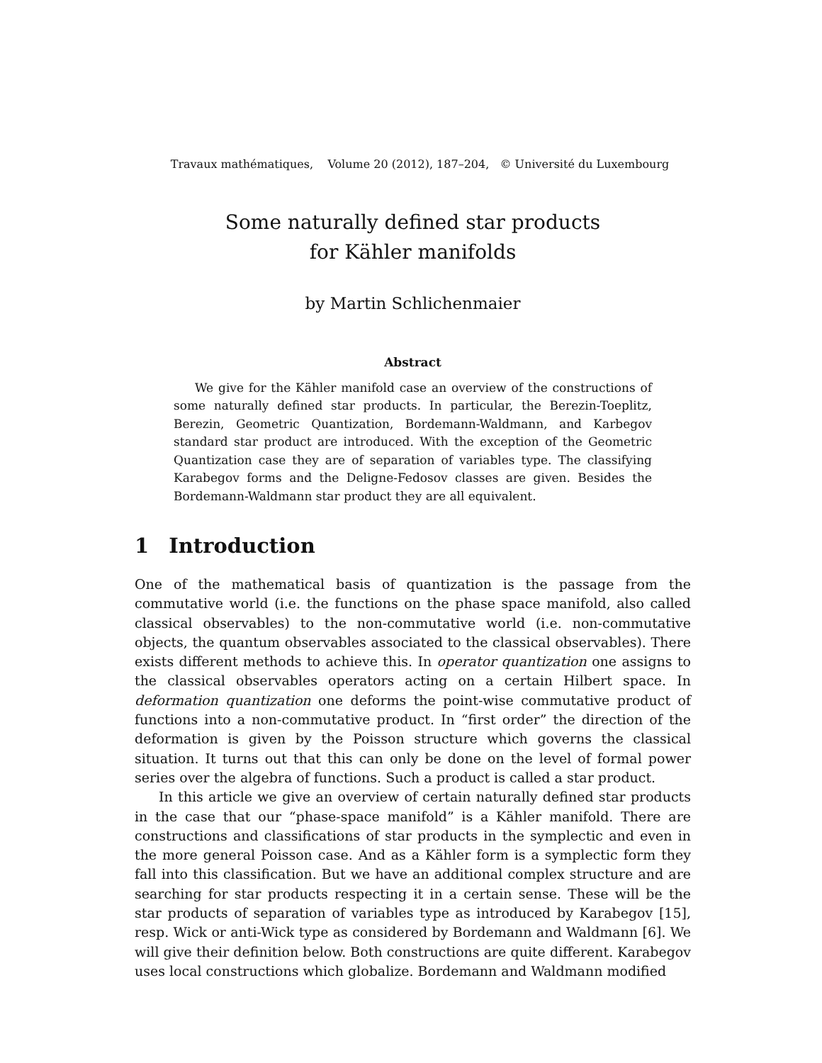Travaux mathématiques, Volume 20 (2012), 187–204, © Université du Luxembourg
Some naturally defined star products
for Kähler manifolds
by Martin Schlichenmaier
Abstract
We give for the Kähler manifold case an overview of the constructions of some naturally defined star products. In particular, the Berezin-Toeplitz, Berezin, Geometric Quantization, Bordemann-Waldmann, and Karbegov standard star product are introduced. With the exception of the Geometric Quantization case they are of separation of variables type. The classifying Karabegov forms and the Deligne-Fedosov classes are given. Besides the Bordemann-Waldmann star product they are all equivalent.
1 Introduction
One of the mathematical basis of quantization is the passage from the commutative world (i.e. the functions on the phase space manifold, also called classical observables) to the non-commutative world (i.e. non-commutative objects, the quantum observables associated to the classical observables). There exists different methods to achieve this. In operator quantization one assigns to the classical observables operators acting on a certain Hilbert space. In deformation quantization one deforms the point-wise commutative product of functions into a non-commutative product. In “first order” the direction of the deformation is given by the Poisson structure which governs the classical situation. It turns out that this can only be done on the level of formal power series over the algebra of functions. Such a product is called a star product.
In this article we give an overview of certain naturally defined star products in the case that our “phase-space manifold” is a Kähler manifold. There are constructions and classifications of star products in the symplectic and even in the more general Poisson case. And as a Kähler form is a symplectic form they fall into this classification. But we have an additional complex structure and are searching for star products respecting it in a certain sense. These will be the star products of separation of variables type as introduced by Karabegov [15], resp. Wick or anti-Wick type as considered by Bordemann and Waldmann [6]. We will give their definition below. Both constructions are quite different. Karabegov uses local constructions which globalize. Bordemann and Waldmann modified